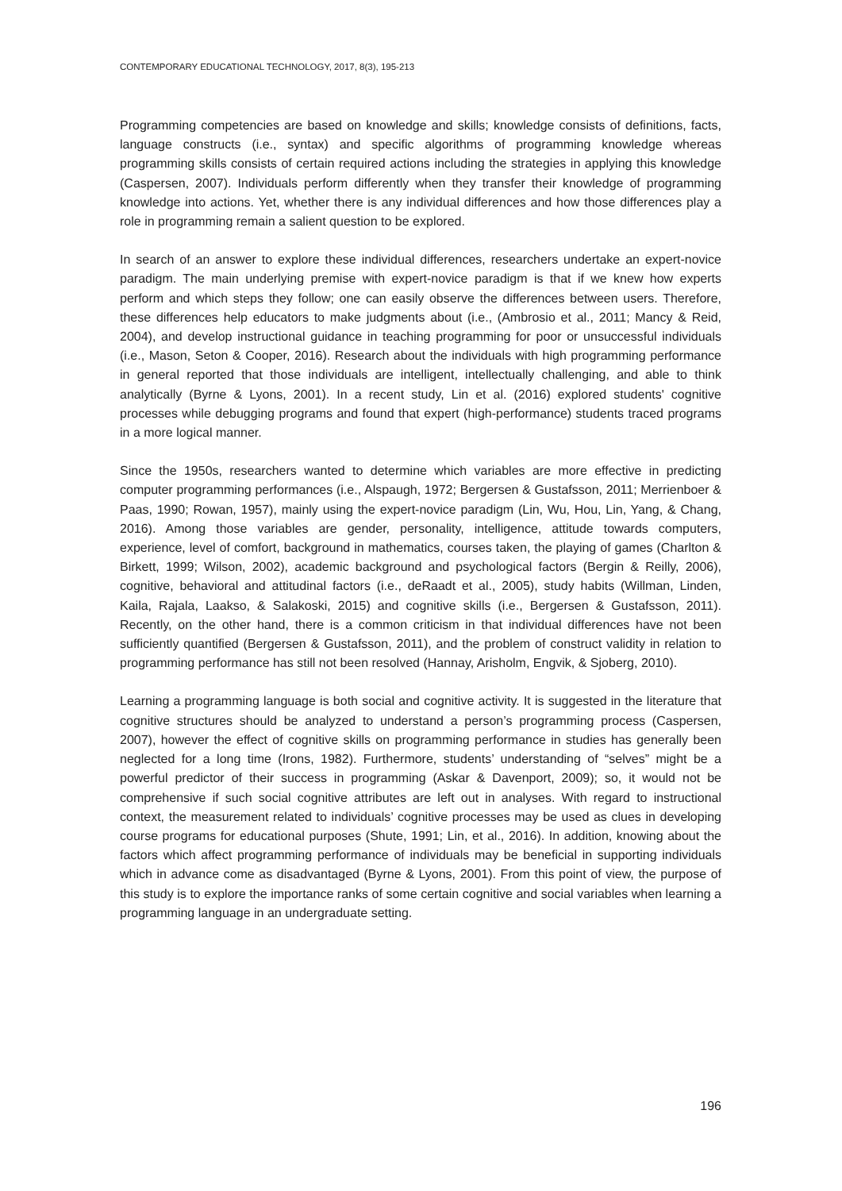CONTEMPORARY EDUCATIONAL TECHNOLOGY, 2017, 8(3), 195-213
Programming competencies are based on knowledge and skills; knowledge consists of definitions, facts, language constructs (i.e., syntax) and specific algorithms of programming knowledge whereas programming skills consists of certain required actions including the strategies in applying this knowledge (Caspersen, 2007). Individuals perform differently when they transfer their knowledge of programming knowledge into actions. Yet, whether there is any individual differences and how those differences play a role in programming remain a salient question to be explored.
In search of an answer to explore these individual differences, researchers undertake an expert-novice paradigm. The main underlying premise with expert-novice paradigm is that if we knew how experts perform and which steps they follow; one can easily observe the differences between users. Therefore, these differences help educators to make judgments about (i.e., (Ambrosio et al., 2011; Mancy & Reid, 2004), and develop instructional guidance in teaching programming for poor or unsuccessful individuals (i.e., Mason, Seton & Cooper, 2016). Research about the individuals with high programming performance in general reported that those individuals are intelligent, intellectually challenging, and able to think analytically (Byrne & Lyons, 2001). In a recent study, Lin et al. (2016) explored students' cognitive processes while debugging programs and found that expert (high-performance) students traced programs in a more logical manner.
Since the 1950s, researchers wanted to determine which variables are more effective in predicting computer programming performances (i.e., Alspaugh, 1972; Bergersen & Gustafsson, 2011; Merrienboer & Paas, 1990; Rowan, 1957), mainly using the expert-novice paradigm (Lin, Wu, Hou, Lin, Yang, & Chang, 2016). Among those variables are gender, personality, intelligence, attitude towards computers, experience, level of comfort, background in mathematics, courses taken, the playing of games (Charlton & Birkett, 1999; Wilson, 2002), academic background and psychological factors (Bergin & Reilly, 2006), cognitive, behavioral and attitudinal factors (i.e., deRaadt et al., 2005), study habits (Willman, Linden, Kaila, Rajala, Laakso, & Salakoski, 2015) and cognitive skills (i.e., Bergersen & Gustafsson, 2011). Recently, on the other hand, there is a common criticism in that individual differences have not been sufficiently quantified (Bergersen & Gustafsson, 2011), and the problem of construct validity in relation to programming performance has still not been resolved (Hannay, Arisholm, Engvik, & Sjoberg, 2010).
Learning a programming language is both social and cognitive activity. It is suggested in the literature that cognitive structures should be analyzed to understand a person’s programming process (Caspersen, 2007), however the effect of cognitive skills on programming performance in studies has generally been neglected for a long time (Irons, 1982). Furthermore, students’ understanding of “selves” might be a powerful predictor of their success in programming (Askar & Davenport, 2009); so, it would not be comprehensive if such social cognitive attributes are left out in analyses. With regard to instructional context, the measurement related to individuals’ cognitive processes may be used as clues in developing course programs for educational purposes (Shute, 1991; Lin, et al., 2016). In addition, knowing about the factors which affect programming performance of individuals may be beneficial in supporting individuals which in advance come as disadvantaged (Byrne & Lyons, 2001). From this point of view, the purpose of this study is to explore the importance ranks of some certain cognitive and social variables when learning a programming language in an undergraduate setting.
196